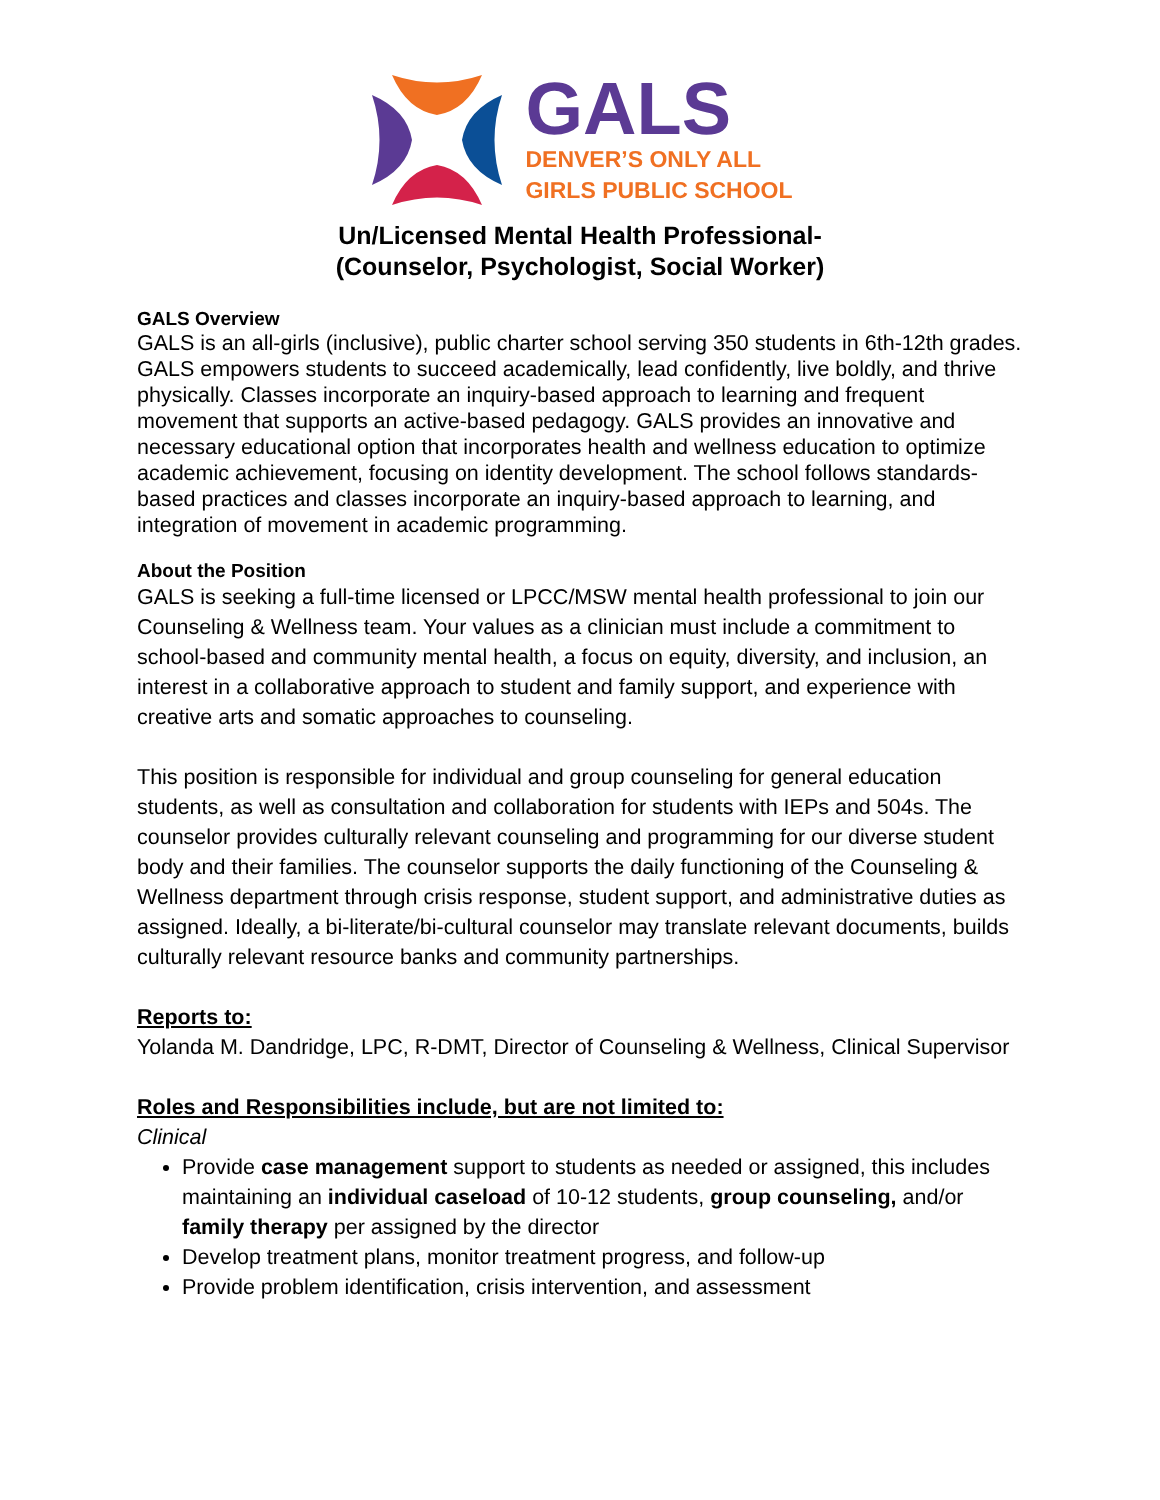GALS
DENVER’S ONLY ALL
GIRLS PUBLIC SCHOOL
Un/Licensed Mental Health Professional-
(Counselor, Psychologist, Social Worker)
GALS Overview
GALS is an all-girls (inclusive), public charter school serving 350 students in 6th-12th grades. GALS empowers students to succeed academically, lead confidently, live boldly, and thrive physically. Classes incorporate an inquiry-based approach to learning and frequent movement that supports an active-based pedagogy. GALS provides an innovative and necessary educational option that incorporates health and wellness education to optimize academic achievement, focusing on identity development. The school follows standards-based practices and classes incorporate an inquiry-based approach to learning, and integration of movement in academic programming.
About the Position
GALS is seeking a full-time licensed or LPCC/MSW mental health professional to join our Counseling & Wellness team. Your values as a clinician must include a commitment to school-based and community mental health, a focus on equity, diversity, and inclusion, an interest in a collaborative approach to student and family support, and experience with creative arts and somatic approaches to counseling.
This position is responsible for individual and group counseling for general education students, as well as consultation and collaboration for students with IEPs and 504s. The counselor provides culturally relevant counseling and programming for our diverse student body and their families. The counselor supports the daily functioning of the Counseling & Wellness department through crisis response, student support, and administrative duties as assigned. Ideally, a bi-literate/bi-cultural counselor may translate relevant documents, builds culturally relevant resource banks and community partnerships.
Reports to:
Yolanda M. Dandridge, LPC, R-DMT, Director of Counseling & Wellness, Clinical Supervisor
Roles and Responsibilities include, but are not limited to:
Clinical
Provide case management support to students as needed or assigned, this includes maintaining an individual caseload of 10-12 students, group counseling, and/or family therapy per assigned by the director
Develop treatment plans, monitor treatment progress, and follow-up
Provide problem identification, crisis intervention, and assessment